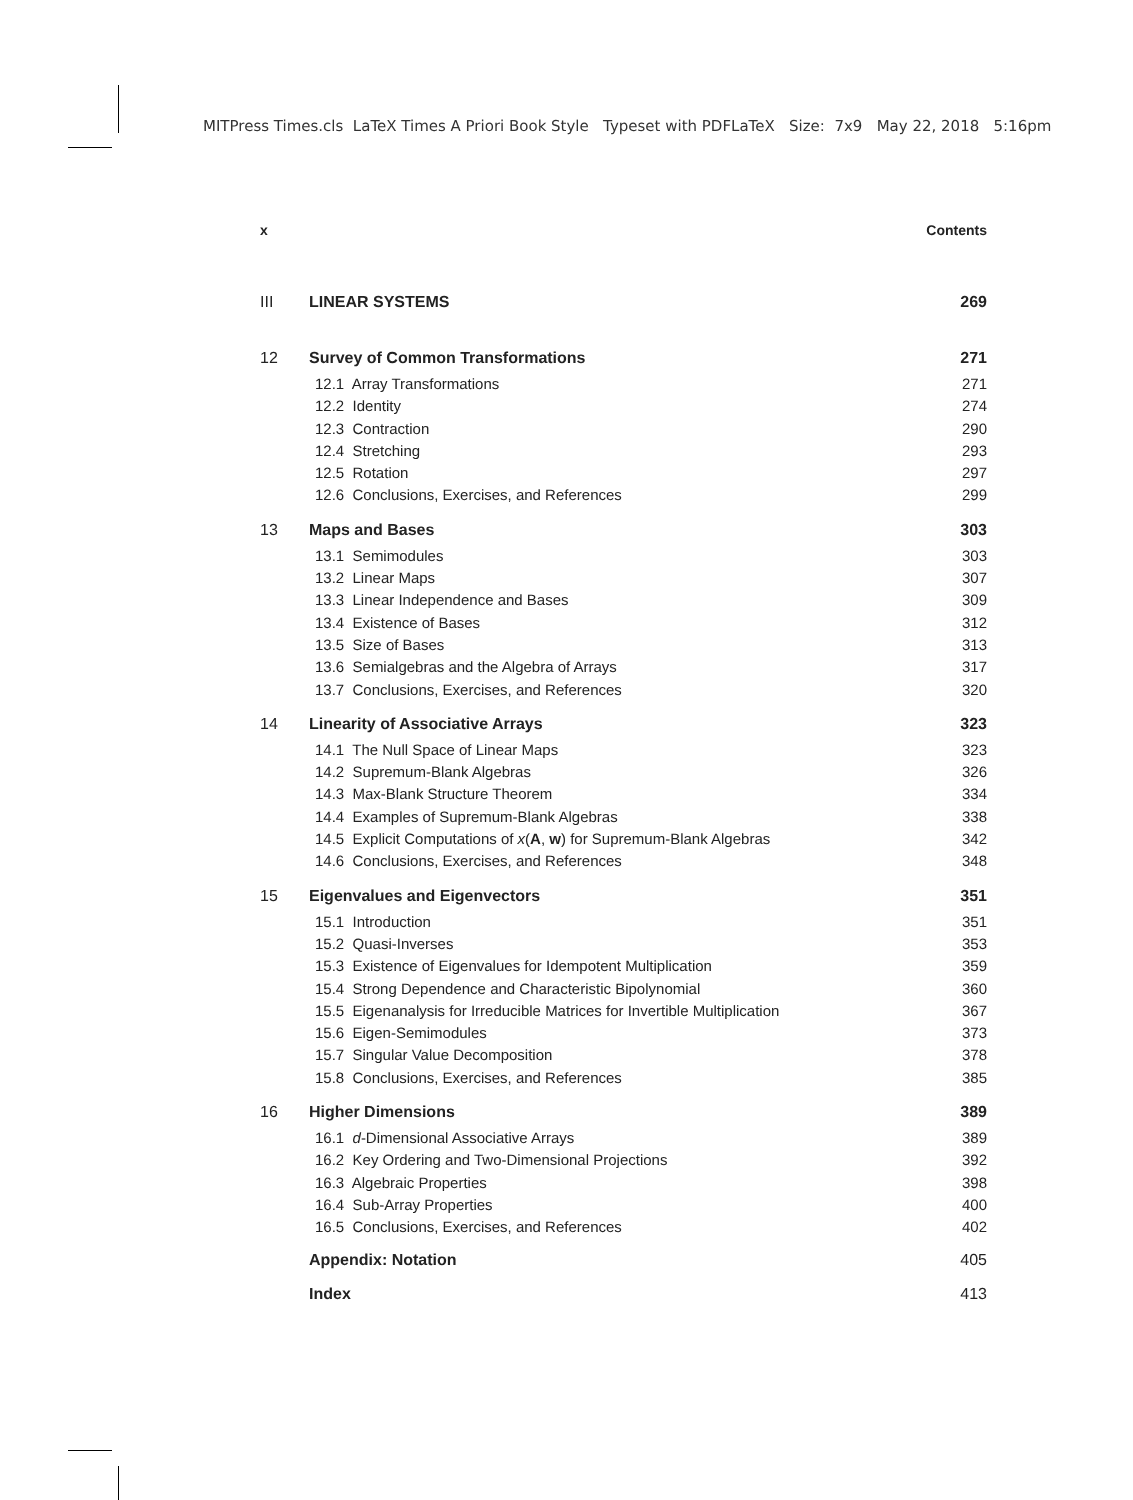MITPress Times.cls LaTeX Times A Priori Book Style Typeset with PDFLaTeX Size: 7x9 May 22, 2018 5:16pm
x Contents
III LINEAR SYSTEMS 269
12 Survey of Common Transformations 271
12.1 Array Transformations 271
12.2 Identity 274
12.3 Contraction 290
12.4 Stretching 293
12.5 Rotation 297
12.6 Conclusions, Exercises, and References 299
13 Maps and Bases 303
13.1 Semimodules 303
13.2 Linear Maps 307
13.3 Linear Independence and Bases 309
13.4 Existence of Bases 312
13.5 Size of Bases 313
13.6 Semialgebras and the Algebra of Arrays 317
13.7 Conclusions, Exercises, and References 320
14 Linearity of Associative Arrays 323
14.1 The Null Space of Linear Maps 323
14.2 Supremum-Blank Algebras 326
14.3 Max-Blank Structure Theorem 334
14.4 Examples of Supremum-Blank Algebras 338
14.5 Explicit Computations of x(A, w) for Supremum-Blank Algebras 342
14.6 Conclusions, Exercises, and References 348
15 Eigenvalues and Eigenvectors 351
15.1 Introduction 351
15.2 Quasi-Inverses 353
15.3 Existence of Eigenvalues for Idempotent Multiplication 359
15.4 Strong Dependence and Characteristic Bipolynomial 360
15.5 Eigenanalysis for Irreducible Matrices for Invertible Multiplication 367
15.6 Eigen-Semimodules 373
15.7 Singular Value Decomposition 378
15.8 Conclusions, Exercises, and References 385
16 Higher Dimensions 389
16.1 d-Dimensional Associative Arrays 389
16.2 Key Ordering and Two-Dimensional Projections 392
16.3 Algebraic Properties 398
16.4 Sub-Array Properties 400
16.5 Conclusions, Exercises, and References 402
Appendix: Notation 405
Index 413